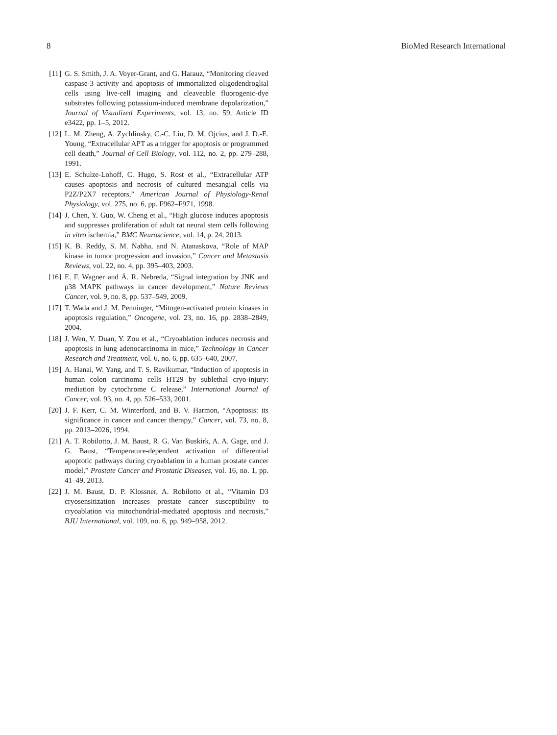8 BioMed Research International
[11] G. S. Smith, J. A. Voyer-Grant, and G. Harauz, “Monitoring cleaved caspase-3 activity and apoptosis of immortalized oligodendroglial cells using live-cell imaging and cleaveable fluorogenic-dye substrates following potassium-induced membrane depolarization,” Journal of Visualized Experiments, vol. 13, no. 59, Article ID e3422, pp. 1–5, 2012.
[12] L. M. Zheng, A. Zychlinsky, C.-C. Liu, D. M. Ojcius, and J. D.-E. Young, “Extracellular APT as a trigger for apoptosis or programmed cell death,” Journal of Cell Biology, vol. 112, no. 2, pp. 279–288, 1991.
[13] E. Schulze-Lohoff, C. Hugo, S. Rost et al., “Extracellular ATP causes apoptosis and necrosis of cultured mesangial cells via P2Z/P2X7 receptors,” American Journal of Physiology-Renal Physiology, vol. 275, no. 6, pp. F962–F971, 1998.
[14] J. Chen, Y. Guo, W. Cheng et al., “High glucose induces apoptosis and suppresses proliferation of adult rat neural stem cells following in vitro ischemia,” BMC Neuroscience, vol. 14, p. 24, 2013.
[15] K. B. Reddy, S. M. Nabha, and N. Atanaskova, “Role of MAP kinase in tumor progression and invasion,” Cancer and Metastasis Reviews, vol. 22, no. 4, pp. 395–403, 2003.
[16] E. F. Wagner and Á. R. Nebreda, “Signal integration by JNK and p38 MAPK pathways in cancer development,” Nature Reviews Cancer, vol. 9, no. 8, pp. 537–549, 2009.
[17] T. Wada and J. M. Penninger, “Mitogen-activated protein kinases in apoptosis regulation,” Oncogene, vol. 23, no. 16, pp. 2838–2849, 2004.
[18] J. Wen, Y. Duan, Y. Zou et al., “Cryoablation induces necrosis and apoptosis in lung adenocarcinoma in mice,” Technology in Cancer Research and Treatment, vol. 6, no. 6, pp. 635–640, 2007.
[19] A. Hanai, W. Yang, and T. S. Ravikumar, “Induction of apoptosis in human colon carcinoma cells HT29 by sublethal cryo-injury: mediation by cytochrome C release,” International Journal of Cancer, vol. 93, no. 4, pp. 526–533, 2001.
[20] J. F. Kerr, C. M. Winterford, and B. V. Harmon, “Apoptosis: its significance in cancer and cancer therapy,” Cancer, vol. 73, no. 8, pp. 2013–2026, 1994.
[21] A. T. Robilotto, J. M. Baust, R. G. Van Buskirk, A. A. Gage, and J. G. Baust, “Temperature-dependent activation of differential apoptotic pathways during cryoablation in a human prostate cancer model,” Prostate Cancer and Prostatic Diseases, vol. 16, no. 1, pp. 41–49, 2013.
[22] J. M. Baust, D. P. Klossner, A. Robilotto et al., “Vitamin D3 cryosensitization increases prostate cancer susceptibility to cryoablation via mitochondrial-mediated apoptosis and necrosis,” BJU International, vol. 109, no. 6, pp. 949–958, 2012.